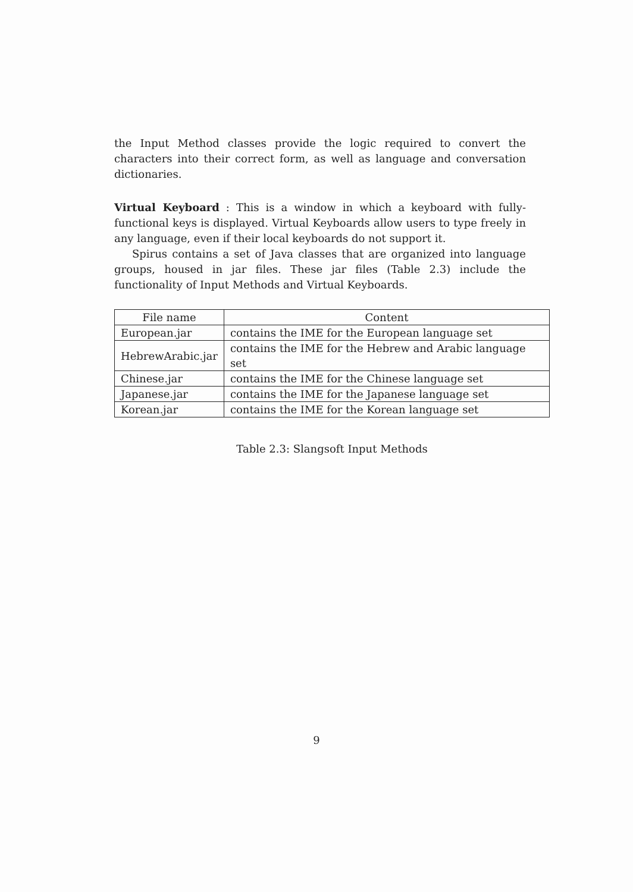the Input Method classes provide the logic required to convert the characters into their correct form, as well as language and conversation dictionaries.
Virtual Keyboard : This is a window in which a keyboard with fully-functional keys is displayed. Virtual Keyboards allow users to type freely in any language, even if their local keyboards do not support it.
Spirus contains a set of Java classes that are organized into language groups, housed in jar files. These jar files (Table 2.3) include the functionality of Input Methods and Virtual Keyboards.
| File name | Content |
| --- | --- |
| European.jar | contains the IME for the European language set |
| HebrewArabic.jar | contains the IME for the Hebrew and Arabic language set |
| Chinese.jar | contains the IME for the Chinese language set |
| Japanese.jar | contains the IME for the Japanese language set |
| Korean.jar | contains the IME for the Korean language set |
Table 2.3: Slangsoft Input Methods
9